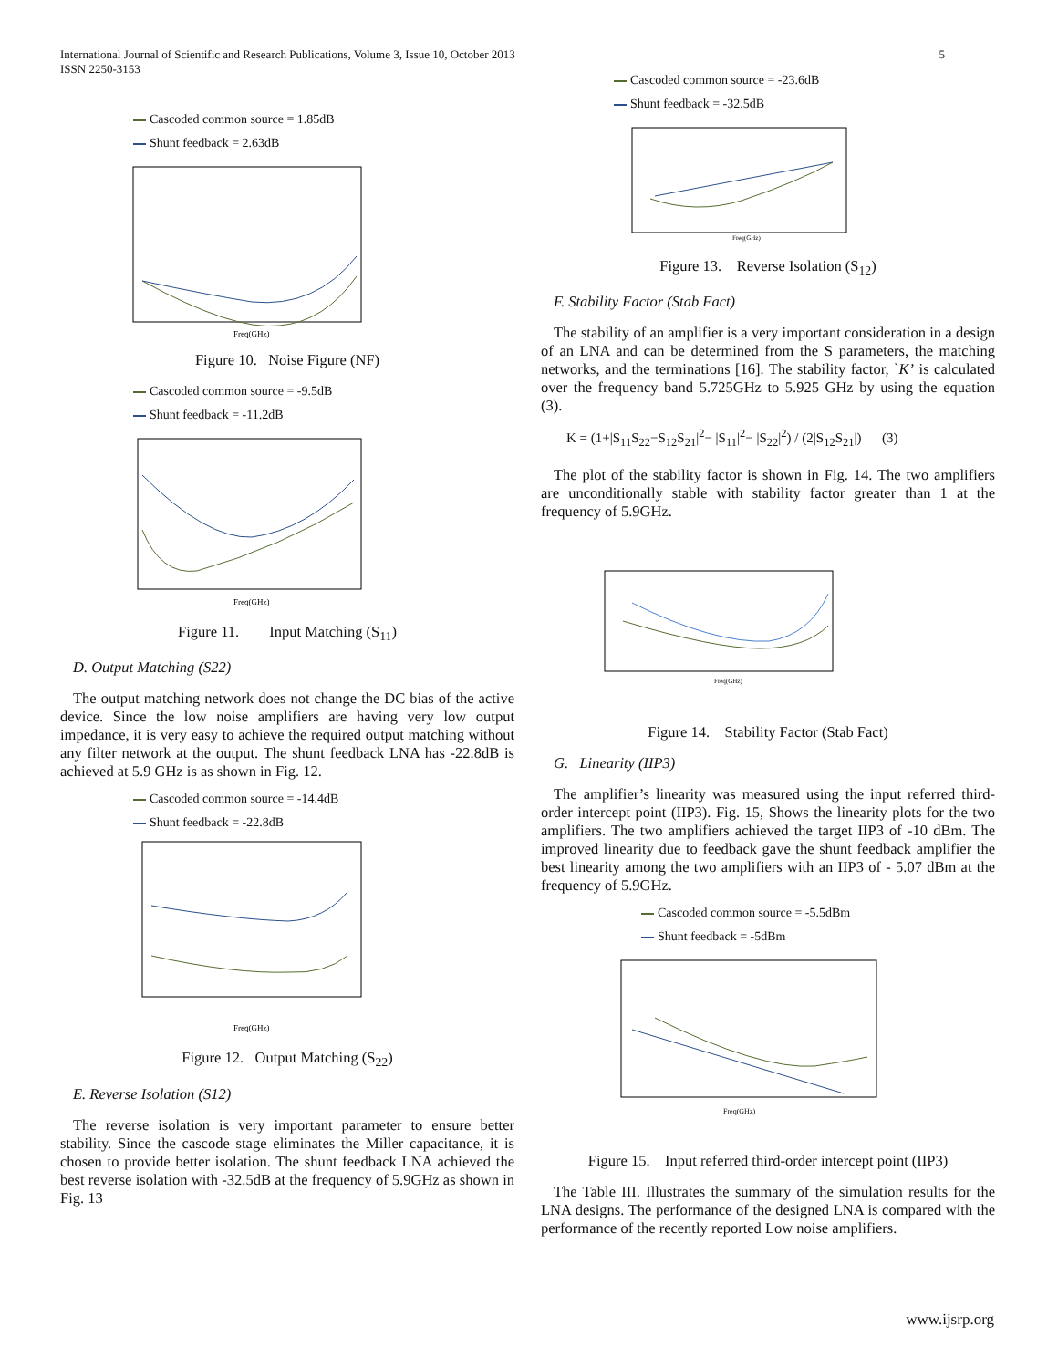International Journal of Scientific and Research Publications, Volume 3, Issue 10, October 2013
ISSN 2250-3153
5
Cascoded common source = 1.85dB
Shunt feedback = 2.63dB
Freq(GHz)
Figure 10. Noise Figure (NF)
Cascoded common source = -9.5dB
Shunt feedback = -11.2dB
Freq(GHz)
Figure 11. Input Matching (S<sub>11</sub>)
D. Output Matching (S22)
The output matching network does not change the DC bias of the active device. Since the low noise amplifiers are having very low output impedance, it is very easy to achieve the required output matching without any filter network at the output. The shunt feedback LNA has -22.8dB is achieved at 5.9 GHz is as shown in Fig. 12.
Cascoded common source = -14.4dB
Shunt feedback = -22.8dB
Freq(GHz)
Figure 12. Output Matching (S<sub>22</sub>)
E. Reverse Isolation (S12)
The reverse isolation is very important parameter to ensure better stability. Since the cascode stage eliminates the Miller capacitance, it is chosen to provide better isolation. The shunt feedback LNA achieved the best reverse isolation with -32.5dB at the frequency of 5.9GHz as shown in Fig. 13
Cascoded common source = -23.6dB
Shunt feedback = -32.5dB
Freq(GHz)
Figure 13. Reverse Isolation (S<sub>12</sub>)
F. Stability Factor (Stab Fact)
The stability of an amplifier is a very important consideration in a design of an LNA and can be determined from the S parameters, the matching networks, and the terminations [16]. The stability factor, `K’ is calculated over the frequency band 5.725GHz to 5.925 GHz by using the equation (3).
K = (1+|S<sub>11</sub>S<sub>22</sub>−S<sub>12</sub>S<sub>21</sub>|<sup>2</sup>− |S<sub>11</sub>|<sup>2</sup>− |S<sub>22</sub>|<sup>2</sup>) / (2|S<sub>12</sub>S<sub>21</sub>|) (3)
The plot of the stability factor is shown in Fig. 14. The two amplifiers are unconditionally stable with stability factor greater than 1 at the frequency of 5.9GHz.
Freq(GHz)
Figure 14. Stability Factor (Stab Fact)
G. Linearity (IIP3)
The amplifier’s linearity was measured using the input referred third-order intercept point (IIP3). Fig. 15, Shows the linearity plots for the two amplifiers. The two amplifiers achieved the target IIP3 of -10 dBm. The improved linearity due to feedback gave the shunt feedback amplifier the best linearity among the two amplifiers with an IIP3 of - 5.07 dBm at the frequency of 5.9GHz.
Cascoded common source = -5.5dBm
Shunt feedback = -5dBm
Freq(GHz)
Figure 15. Input referred third-order intercept point (IIP3)
The Table III. Illustrates the summary of the simulation results for the LNA designs. The performance of the designed LNA is compared with the performance of the recently reported Low noise amplifiers.
www.ijsrp.org